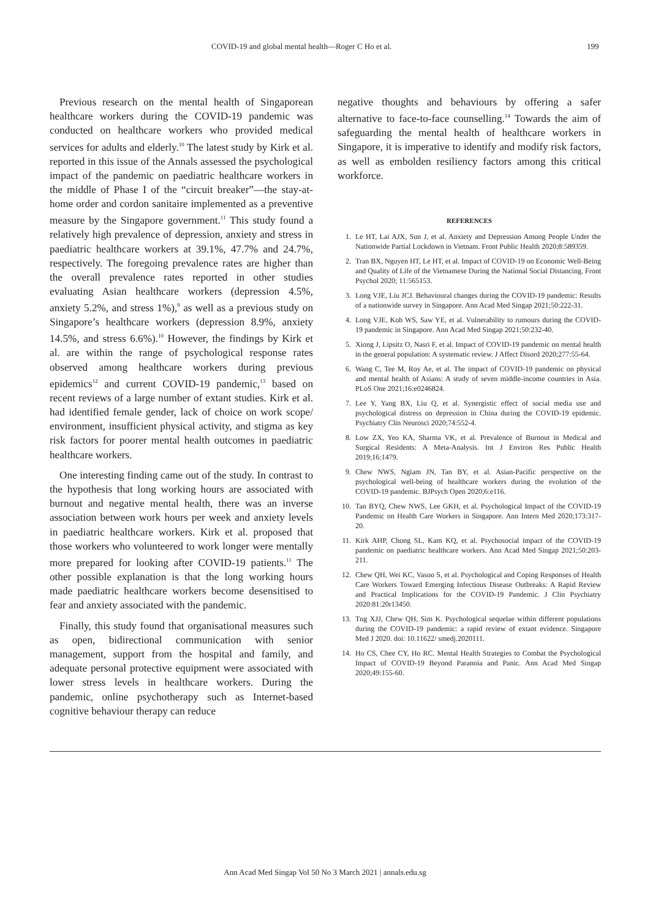COVID-19 and global mental health—Roger C Ho et al. 199
Previous research on the mental health of Singaporean healthcare workers during the COVID-19 pandemic was conducted on healthcare workers who provided medical services for adults and elderly.<sup>10</sup> The latest study by Kirk et al. reported in this issue of the Annals assessed the psychological impact of the pandemic on paediatric healthcare workers in the middle of Phase I of the “circuit breaker”—the stay-at-home order and cordon sanitaire implemented as a preventive measure by the Singapore government.<sup>11</sup> This study found a relatively high prevalence of depression, anxiety and stress in paediatric healthcare workers at 39.1%, 47.7% and 24.7%, respectively. The foregoing prevalence rates are higher than the overall prevalence rates reported in other studies evaluating Asian healthcare workers (depression 4.5%, anxiety 5.2%, and stress 1%),<sup>9</sup> as well as a previous study on Singapore’s healthcare workers (depression 8.9%, anxiety 14.5%, and stress 6.6%).<sup>10</sup> However, the findings by Kirk et al. are within the range of psychological response rates observed among healthcare workers during previous epidemics<sup>12</sup> and current COVID-19 pandemic,<sup>13</sup> based on recent reviews of a large number of extant studies. Kirk et al. had identified female gender, lack of choice on work scope/ environment, insufficient physical activity, and stigma as key risk factors for poorer mental health outcomes in paediatric healthcare workers.
One interesting finding came out of the study. In contrast to the hypothesis that long working hours are associated with burnout and negative mental health, there was an inverse association between work hours per week and anxiety levels in paediatric healthcare workers. Kirk et al. proposed that those workers who volunteered to work longer were mentally more prepared for looking after COVID-19 patients.<sup>11</sup> The other possible explanation is that the long working hours made paediatric healthcare workers become desensitised to fear and anxiety associated with the pandemic.
Finally, this study found that organisational measures such as open, bidirectional communication with senior management, support from the hospital and family, and adequate personal protective equipment were associated with lower stress levels in healthcare workers. During the pandemic, online psychotherapy such as Internet-based cognitive behaviour therapy can reduce
negative thoughts and behaviours by offering a safer alternative to face-to-face counselling.<sup>14</sup> Towards the aim of safeguarding the mental health of healthcare workers in Singapore, it is imperative to identify and modify risk factors, as well as embolden resiliency factors among this critical workforce.
REFERENCES
1. Le HT, Lai AJX, Sun J, et al. Anxiety and Depression Among People Under the Nationwide Partial Lockdown in Vietnam. Front Public Health 2020;8:589359.
2. Tran BX, Nguyen HT, Le HT, et al. Impact of COVID-19 on Economic Well-Being and Quality of Life of the Vietnamese During the National Social Distancing. Front Psychol 2020; 11:565153.
3. Long VJE, Liu JCJ. Behavioural changes during the COVID-19 pandemic: Results of a nationwide survey in Singapore. Ann Acad Med Singap 2021;50:222-31.
4. Long VJE, Koh WS, Saw YE, et al. Vulnerability to rumours during the COVID-19 pandemic in Singapore. Ann Acad Med Singap 2021;50:232-40.
5. Xiong J, Lipsitz O, Nasri F, et al. Impact of COVID-19 pandemic on mental health in the general population: A systematic review. J Affect Disord 2020;277:55-64.
6. Wang C, Tee M, Roy Ae, et al. The impact of COVID-19 pandemic on physical and mental health of Asians: A study of seven middle-income countries in Asia. PLoS One 2021;16:e0246824.
7. Lee Y, Yang BX, Liu Q, et al. Synergistic effect of social media use and psychological distress on depression in China during the COVID-19 epidemic. Psychiatry Clin Neurosci 2020;74:552-4.
8. Low ZX, Yeo KA, Sharma VK, et al. Prevalence of Burnout in Medical and Surgical Residents: A Meta-Analysis. Int J Environ Res Public Health 2019;16:1479.
9. Chew NWS, Ngiam JN, Tan BY, et al. Asian-Pacific perspective on the psychological well-being of healthcare workers during the evolution of the COVID-19 pandemic. BJPsych Open 2020;6:e116.
10. Tan BYQ, Chew NWS, Lee GKH, et al. Psychological Impact of the COVID-19 Pandemic on Health Care Workers in Singapore. Ann Intern Med 2020;173:317-20.
11. Kirk AHP, Chong SL, Kam KQ, et al. Psychosocial impact of the COVID-19 pandemic on paediatric healthcare workers. Ann Acad Med Singap 2021;50:203-211.
12. Chew QH, Wei KC, Vasoo S, et al. Psychological and Coping Responses of Health Care Workers Toward Emerging Infectious Disease Outbreaks: A Rapid Review and Practical Implications for the COVID-19 Pandemic. J Clin Psychiatry 2020:81:20r13450.
13. Tng XJJ, Chew QH, Sim K. Psychological sequelae within different populations during the COVID-19 pandemic: a rapid review of extant evidence. Singapore Med J 2020. doi: 10.11622/ smedj.2020111.
14. Ho CS, Chee CY, Ho RC. Mental Health Strategies to Combat the Psychological Impact of COVID-19 Beyond Paranoia and Panic. Ann Acad Med Singap 2020;49:155-60.
Ann Acad Med Singap Vol 50 No 3 March 2021 | annals.edu.sg